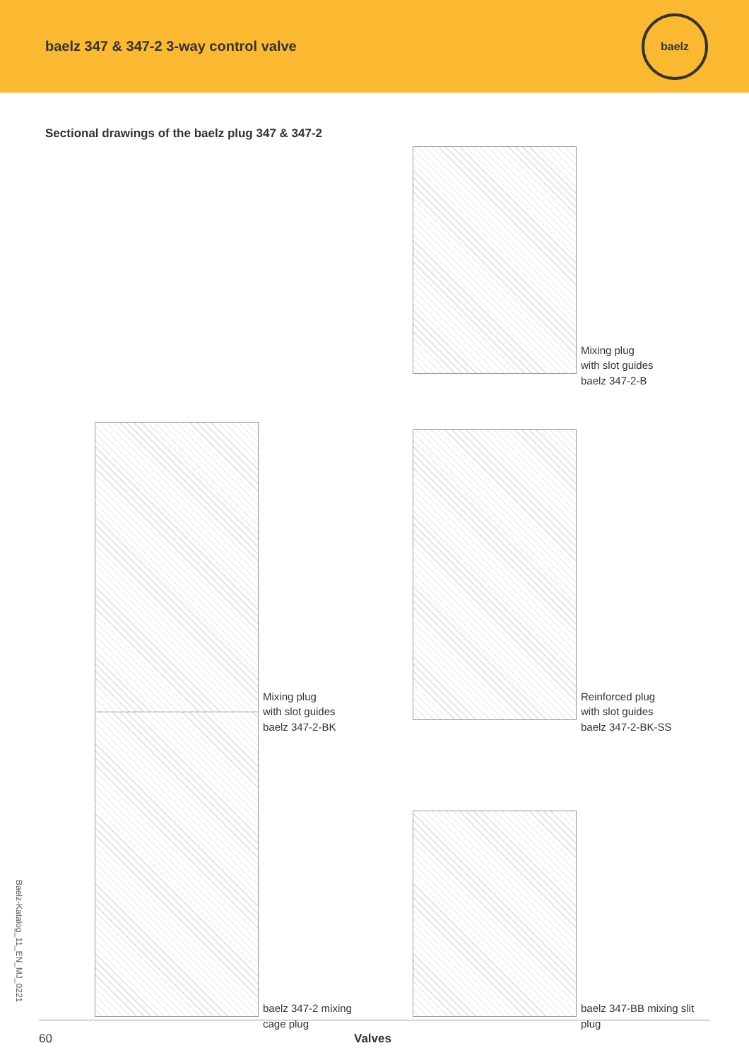baelz 347 & 347-2 3-way control valve
baelz
Sectional drawings of the baelz plug 347 & 347-2
Mixing plug
with slot guides
baelz 347-2-B
Mixing plug
with slot guides
baelz 347-2-BK
Reinforced plug
with slot guides
baelz 347-2-BK-SS
baelz 347-2 mixing
cage plug
baelz 347-BB mixing slit
plug
Baelz-Katalog_11_EN_MJ_0221
60 Valves